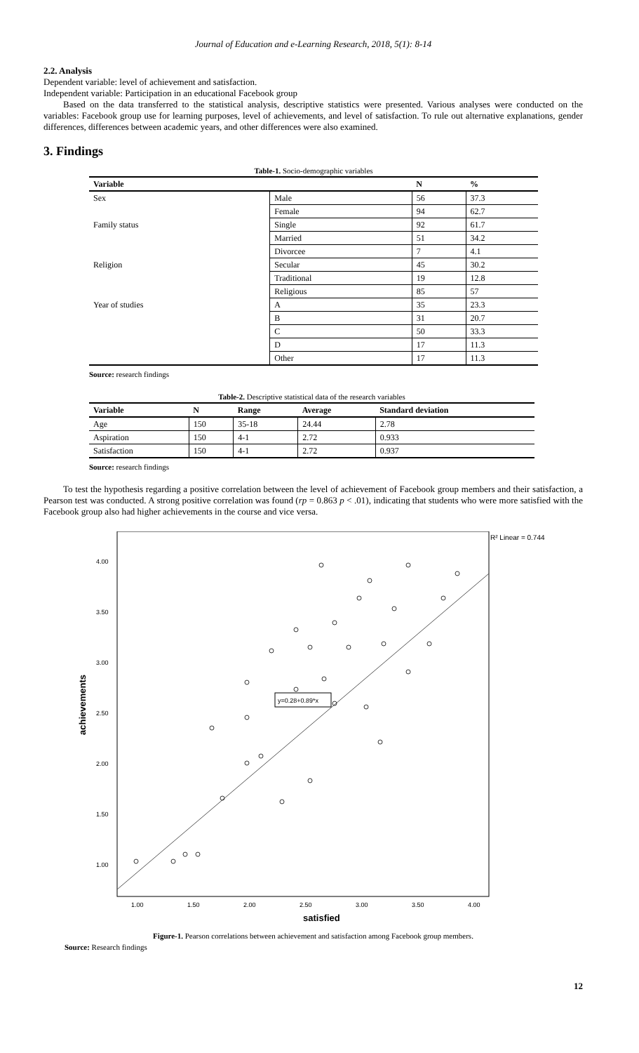Journal of Education and e-Learning Research, 2018, 5(1): 8-14
2.2. Analysis
Dependent variable: level of achievement and satisfaction.
Independent variable: Participation in an educational Facebook group
Based on the data transferred to the statistical analysis, descriptive statistics were presented. Various analyses were conducted on the variables: Facebook group use for learning purposes, level of achievements, and level of satisfaction. To rule out alternative explanations, gender differences, differences between academic years, and other differences were also examined.
3. Findings
Table-1. Socio-demographic variables
| Variable | | N | % |
| --- | --- | --- | --- |
| Sex | Male | 56 | 37.3 |
| | Female | 94 | 62.7 |
| Family status | Single | 92 | 61.7 |
| | Married | 51 | 34.2 |
| | Divorcee | 7 | 4.1 |
| Religion | Secular | 45 | 30.2 |
| | Traditional | 19 | 12.8 |
| | Religious | 85 | 57 |
| Year of studies | A | 35 | 23.3 |
| | B | 31 | 20.7 |
| | C | 50 | 33.3 |
| | D | 17 | 11.3 |
| | Other | 17 | 11.3 |
Source: research findings
Table-2. Descriptive statistical data of the research variables
| Variable | N | Range | Average | Standard deviation |
| --- | --- | --- | --- | --- |
| Age | 150 | 35-18 | 24.44 | 2.78 |
| Aspiration | 150 | 4-1 | 2.72 | 0.933 |
| Satisfaction | 150 | 4-1 | 2.72 | 0.937 |
Source: research findings
To test the hypothesis regarding a positive correlation between the level of achievement of Facebook group members and their satisfaction, a Pearson test was conducted. A strong positive correlation was found (rp = 0.863 p < .01), indicating that students who were more satisfied with the Facebook group also had higher achievements in the course and vice versa.
R² Linear = 0.744
4.00
3.50
3.00
2.50
2.00
1.50
1.00
1.00
1.50
2.00
2.50
3.00
3.50
4.00
satisfied
achievements
y=0.28+0.89*x
Figure-1. Pearson correlations between achievement and satisfaction among Facebook group members.
Source: Research findings
12